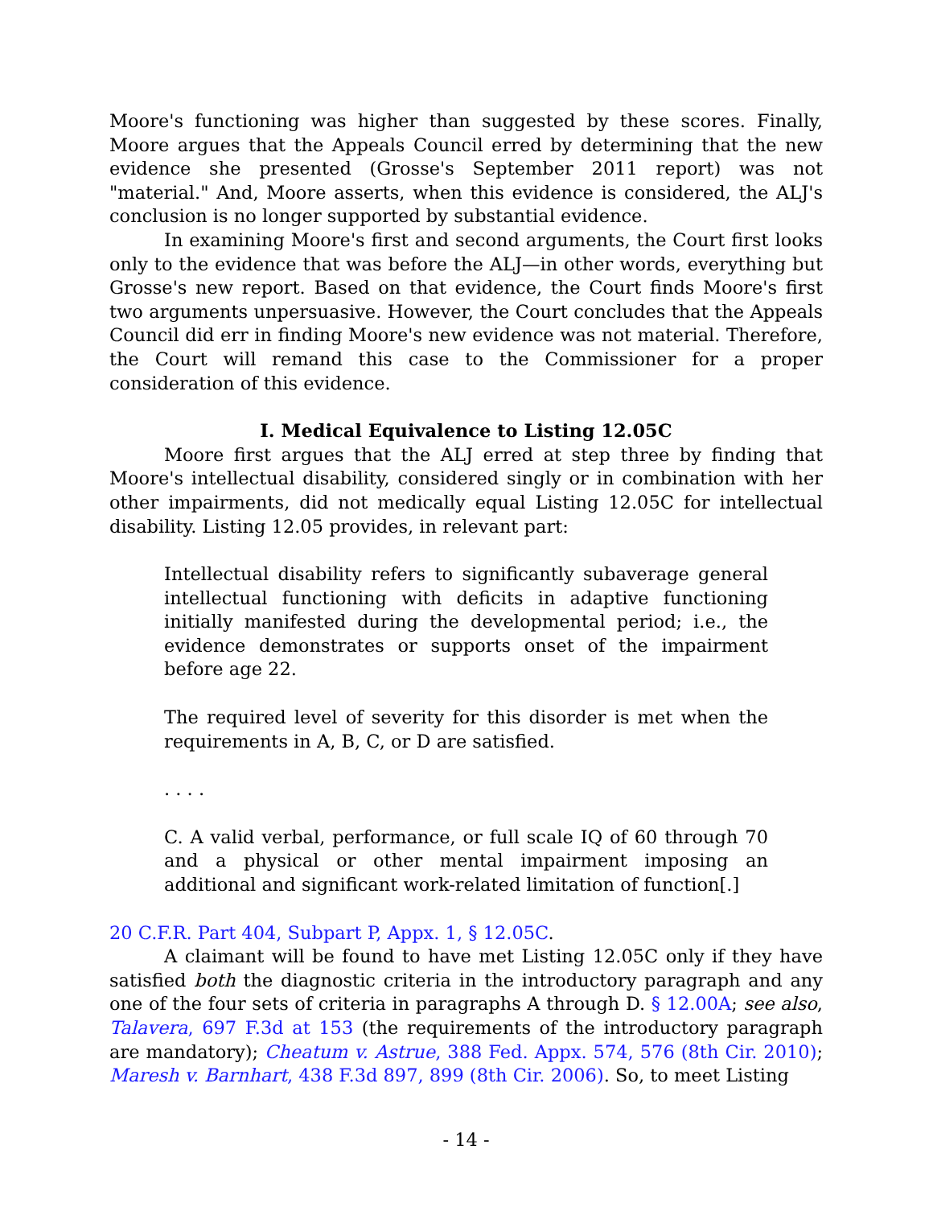Moore's functioning was higher than suggested by these scores. Finally, Moore argues that the Appeals Council erred by determining that the new evidence she presented (Grosse's September 2011 report) was not "material." And, Moore asserts, when this evidence is considered, the ALJ's conclusion is no longer supported by substantial evidence.
In examining Moore's first and second arguments, the Court first looks only to the evidence that was before the ALJ—in other words, everything but Grosse's new report. Based on that evidence, the Court finds Moore's first two arguments unpersuasive. However, the Court concludes that the Appeals Council did err in finding Moore's new evidence was not material. Therefore, the Court will remand this case to the Commissioner for a proper consideration of this evidence.
I. Medical Equivalence to Listing 12.05C
Moore first argues that the ALJ erred at step three by finding that Moore's intellectual disability, considered singly or in combination with her other impairments, did not medically equal Listing 12.05C for intellectual disability. Listing 12.05 provides, in relevant part:
Intellectual disability refers to significantly subaverage general intellectual functioning with deficits in adaptive functioning initially manifested during the developmental period; i.e., the evidence demonstrates or supports onset of the impairment before age 22.
The required level of severity for this disorder is met when the requirements in A, B, C, or D are satisfied.
. . . .
C. A valid verbal, performance, or full scale IQ of 60 through 70 and a physical or other mental impairment imposing an additional and significant work-related limitation of function[.]
20 C.F.R. Part 404, Subpart P, Appx. 1, § 12.05C.
A claimant will be found to have met Listing 12.05C only if they have satisfied both the diagnostic criteria in the introductory paragraph and any one of the four sets of criteria in paragraphs A through D. § 12.00A; see also, Talavera, 697 F.3d at 153 (the requirements of the introductory paragraph are mandatory); Cheatum v. Astrue, 388 Fed. Appx. 574, 576 (8th Cir. 2010); Maresh v. Barnhart, 438 F.3d 897, 899 (8th Cir. 2006). So, to meet Listing
- 14 -